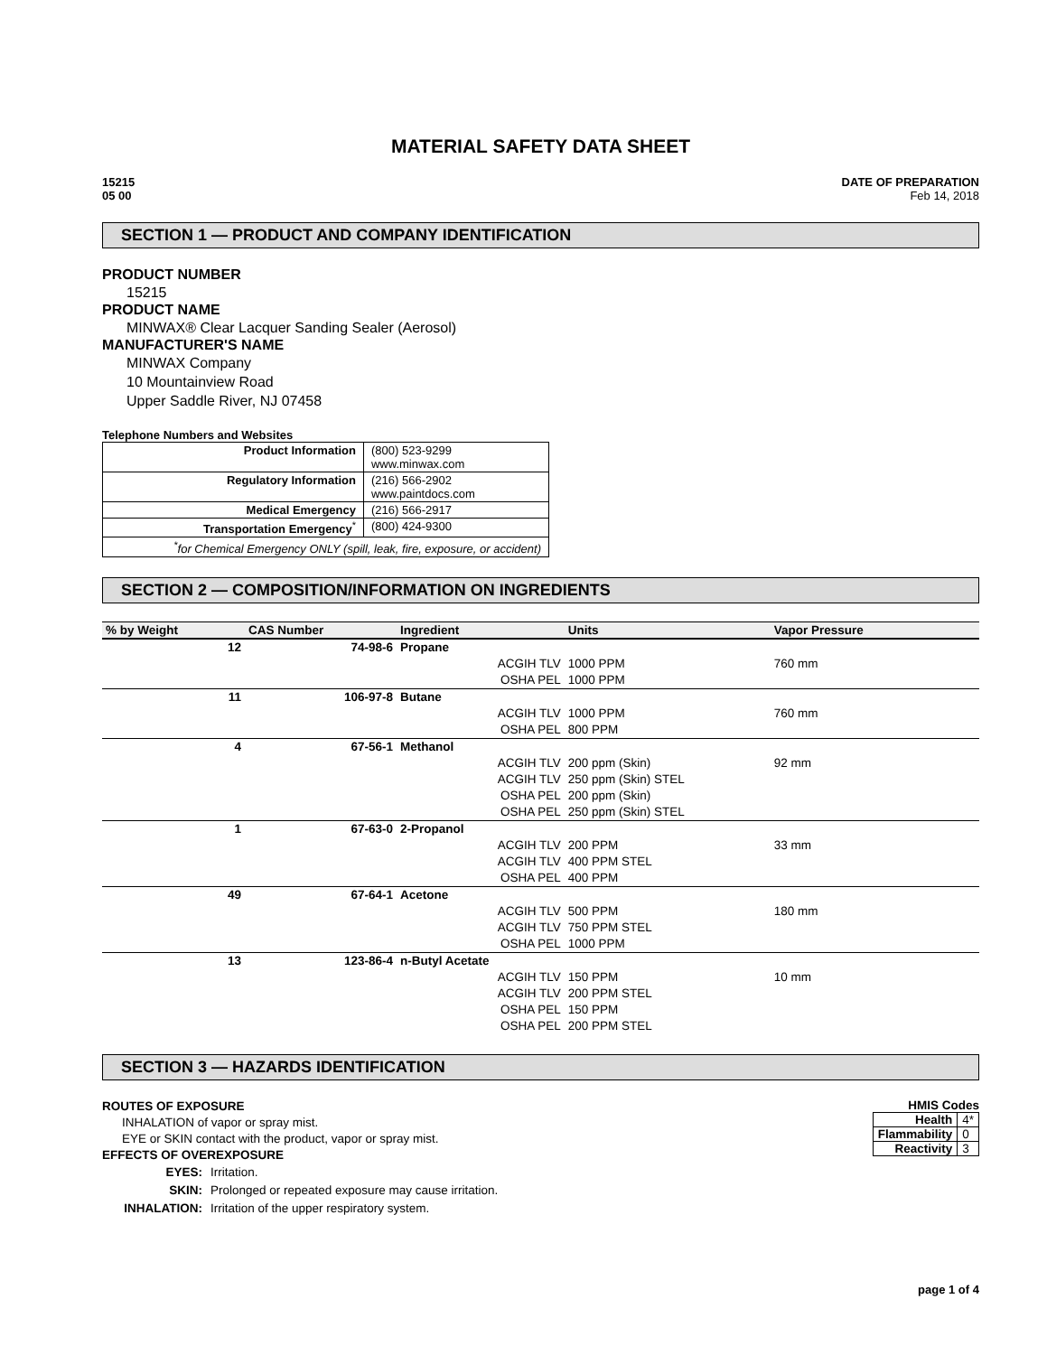MATERIAL SAFETY DATA SHEET
15215
05 00
DATE OF PREPARATION
Feb 14, 2018
SECTION 1 — PRODUCT AND COMPANY IDENTIFICATION
PRODUCT NUMBER
15215
PRODUCT NAME
MINWAX® Clear Lacquer Sanding Sealer (Aerosol)
MANUFACTURER'S NAME
MINWAX Company
10 Mountainview Road
Upper Saddle River, NJ 07458
Telephone Numbers and Websites
| Product Information | (800) 523-9299 www.minwax.com |
| Regulatory Information | (216) 566-2902 www.paintdocs.com |
| Medical Emergency | (216) 566-2917 |
| Transportation Emergency<sup>*</sup> | (800) 424-9300 |
| <sup>*</sup> for Chemical Emergency ONLY (spill, leak, fire, exposure, or accident) | |
SECTION 2 — COMPOSITION/INFORMATION ON INGREDIENTS
| % by Weight | CAS Number | Ingredient | | Units | Vapor Pressure |
| --- | --- | --- | --- | --- | --- |
| 12 | 74-98-6 | Propane | | | |
| | | | ACGIH TLV | 1000 PPM | 760 mm |
| | | | OSHA PEL | 1000 PPM | |
| 11 | 106-97-8 | Butane | | | |
| | | | ACGIH TLV | 1000 PPM | 760 mm |
| | | | OSHA PEL | 800 PPM | |
| 4 | 67-56-1 | Methanol | | | |
| | | | ACGIH TLV | 200 ppm (Skin) | 92 mm |
| | | | ACGIH TLV | 250 ppm (Skin) STEL | |
| | | | OSHA PEL | 200 ppm (Skin) | |
| | | | OSHA PEL | 250 ppm (Skin) STEL | |
| 1 | 67-63-0 | 2-Propanol | | | |
| | | | ACGIH TLV | 200 PPM | 33 mm |
| | | | ACGIH TLV | 400 PPM STEL | |
| | | | OSHA PEL | 400 PPM | |
| 49 | 67-64-1 | Acetone | | | |
| | | | ACGIH TLV | 500 PPM | 180 mm |
| | | | ACGIH TLV | 750 PPM STEL | |
| | | | OSHA PEL | 1000 PPM | |
| 13 | 123-86-4 | n-Butyl Acetate | | | |
| | | | ACGIH TLV | 150 PPM | 10 mm |
| | | | ACGIH TLV | 200 PPM STEL | |
| | | | OSHA PEL | 150 PPM | |
| | | | OSHA PEL | 200 PPM STEL | |
SECTION 3 — HAZARDS IDENTIFICATION
ROUTES OF EXPOSURE
INHALATION of vapor or spray mist.
EYE or SKIN contact with the product, vapor or spray mist.
EFFECTS OF OVEREXPOSURE
| EYES: | Irritation. |
| SKIN: | Prolonged or repeated exposure may cause irritation. |
| INHALATION: | Irritation of the upper respiratory system. |
HMIS Codes
| Health | 4* |
| Flammability | 0 |
| Reactivity | 3 |
page 1 of 4